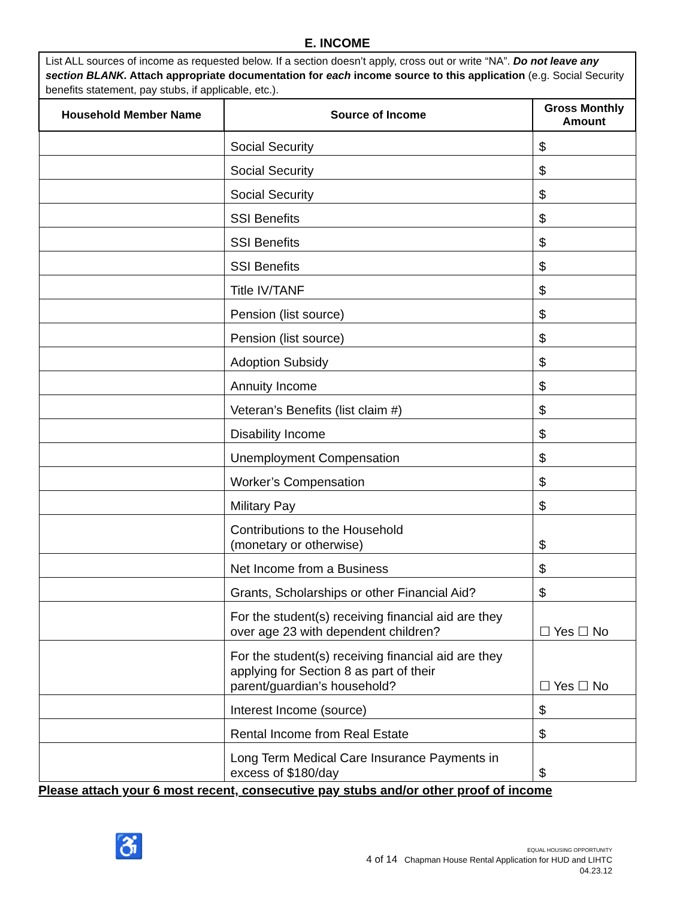E. INCOME
List ALL sources of income as requested below. If a section doesn’t apply, cross out or write “NA”. Do not leave any section BLANK. Attach appropriate documentation for each income source to this application (e.g. Social Security benefits statement, pay stubs, if applicable, etc.).
| Household Member Name | Source of Income | Gross Monthly Amount |
| --- | --- | --- |
| | Social Security | $ |
| | Social Security | $ |
| | Social Security | $ |
| | SSI Benefits | $ |
| | SSI Benefits | $ |
| | SSI Benefits | $ |
| | Title IV/TANF | $ |
| | Pension (list source) | $ |
| | Pension (list source) | $ |
| | Adoption Subsidy | $ |
| | Annuity Income | $ |
| | Veteran’s Benefits (list claim #) | $ |
| | Disability Income | $ |
| | Unemployment Compensation | $ |
| | Worker’s Compensation | $ |
| | Military Pay | $ |
| | Contributions to the Household (monetary or otherwise) | $ |
| | Net Income from a Business | $ |
| | Grants, Scholarships or other Financial Aid? | $ |
| | For the student(s) receiving financial aid are they over age 23 with dependent children? | ☐ Yes ☐ No |
| | For the student(s) receiving financial aid are they applying for Section 8 as part of their parent/guardian’s household? | ☐ Yes ☐ No |
| | Interest Income (source) | $ |
| | Rental Income from Real Estate | $ |
| | Long Term Medical Care Insurance Payments in excess of $180/day | $ |
Please attach your 6 most recent, consecutive pay stubs and/or other proof of income
♿
EQUAL HOUSING OPPORTUNITY
4 of 14 Chapman House Rental Application for HUD and LIHTC
04.23.12